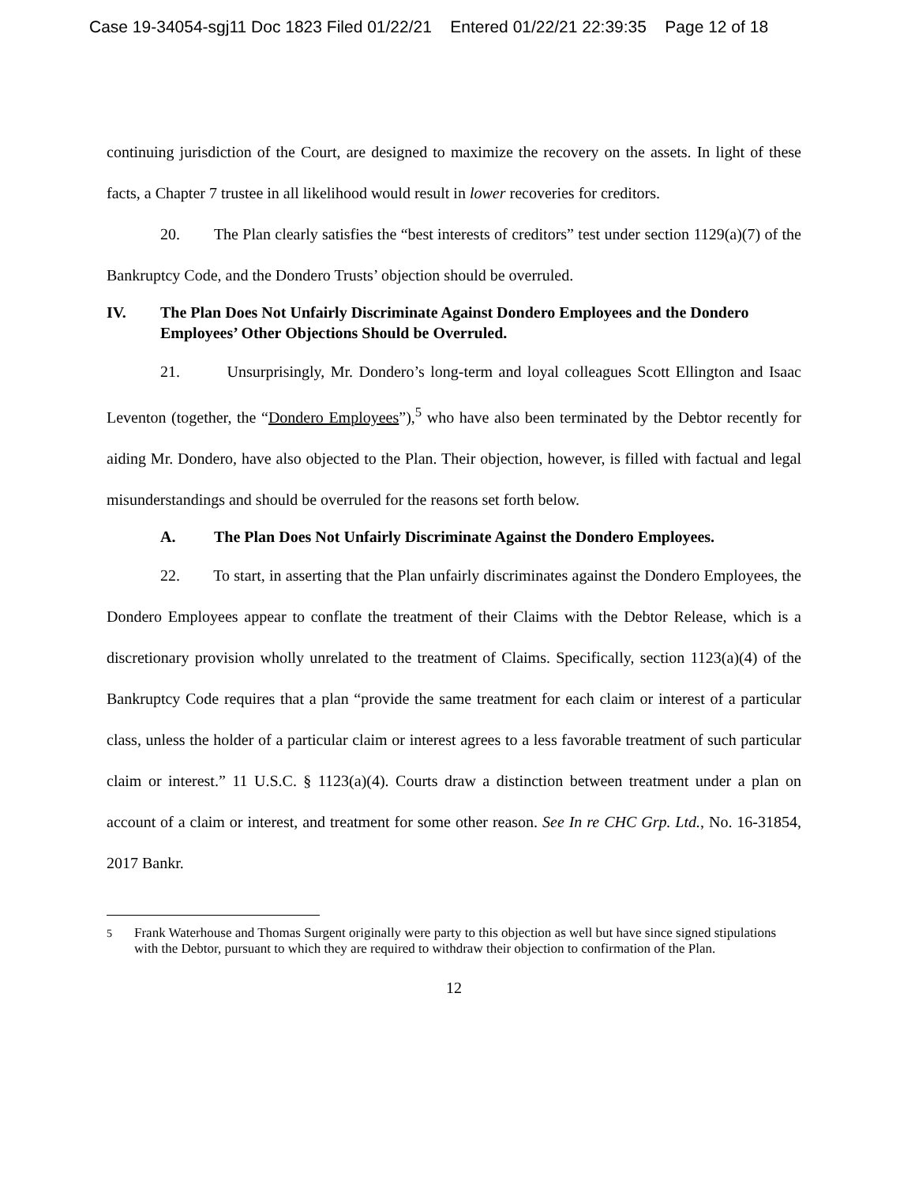Case 19-34054-sgj11 Doc 1823 Filed 01/22/21 Entered 01/22/21 22:39:35 Page 12 of 18
continuing jurisdiction of the Court, are designed to maximize the recovery on the assets. In light of these facts, a Chapter 7 trustee in all likelihood would result in lower recoveries for creditors.
20. The Plan clearly satisfies the “best interests of creditors” test under section 1129(a)(7) of the Bankruptcy Code, and the Dondero Trusts’ objection should be overruled.
IV. The Plan Does Not Unfairly Discriminate Against Dondero Employees and the Dondero Employees’ Other Objections Should be Overruled.
21. Unsurprisingly, Mr. Dondero’s long-term and loyal colleagues Scott Ellington and Isaac Leventon (together, the “Dondero Employees”),<sup>5</sup> who have also been terminated by the Debtor recently for aiding Mr. Dondero, have also objected to the Plan. Their objection, however, is filled with factual and legal misunderstandings and should be overruled for the reasons set forth below.
A. The Plan Does Not Unfairly Discriminate Against the Dondero Employees.
22. To start, in asserting that the Plan unfairly discriminates against the Dondero Employees, the Dondero Employees appear to conflate the treatment of their Claims with the Debtor Release, which is a discretionary provision wholly unrelated to the treatment of Claims. Specifically, section 1123(a)(4) of the Bankruptcy Code requires that a plan “provide the same treatment for each claim or interest of a particular class, unless the holder of a particular claim or interest agrees to a less favorable treatment of such particular claim or interest.” 11 U.S.C. § 1123(a)(4). Courts draw a distinction between treatment under a plan on account of a claim or interest, and treatment for some other reason. See In re CHC Grp. Ltd., No. 16-31854, 2017 Bankr.
<sup>5</sup> Frank Waterhouse and Thomas Surgent originally were party to this objection as well but have since signed stipulations with the Debtor, pursuant to which they are required to withdraw their objection to confirmation of the Plan.
12